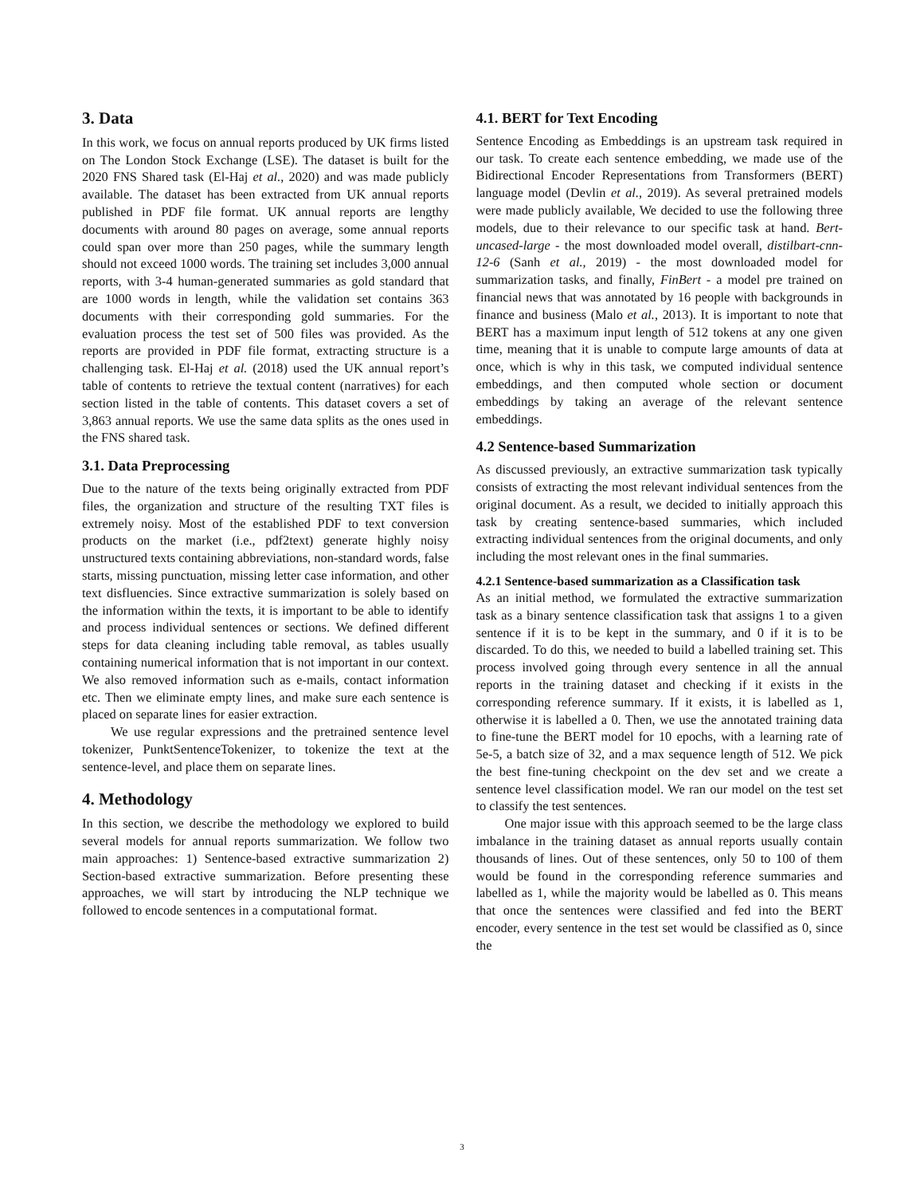3. Data
In this work, we focus on annual reports produced by UK firms listed on The London Stock Exchange (LSE). The dataset is built for the 2020 FNS Shared task (El-Haj et al., 2020) and was made publicly available. The dataset has been extracted from UK annual reports published in PDF file format. UK annual reports are lengthy documents with around 80 pages on average, some annual reports could span over more than 250 pages, while the summary length should not exceed 1000 words. The training set includes 3,000 annual reports, with 3-4 human-generated summaries as gold standard that are 1000 words in length, while the validation set contains 363 documents with their corresponding gold summaries. For the evaluation process the test set of 500 files was provided. As the reports are provided in PDF file format, extracting structure is a challenging task. El-Haj et al. (2018) used the UK annual report’s table of contents to retrieve the textual content (narratives) for each section listed in the table of contents. This dataset covers a set of 3,863 annual reports. We use the same data splits as the ones used in the FNS shared task.
3.1. Data Preprocessing
Due to the nature of the texts being originally extracted from PDF files, the organization and structure of the resulting TXT files is extremely noisy. Most of the established PDF to text conversion products on the market (i.e., pdf2text) generate highly noisy unstructured texts containing abbreviations, non-standard words, false starts, missing punctuation, missing letter case information, and other text disfluencies. Since extractive summarization is solely based on the information within the texts, it is important to be able to identify and process individual sentences or sections. We defined different steps for data cleaning including table removal, as tables usually containing numerical information that is not important in our context. We also removed information such as e-mails, contact information etc. Then we eliminate empty lines, and make sure each sentence is placed on separate lines for easier extraction.
We use regular expressions and the pretrained sentence level tokenizer, PunktSentenceTokenizer, to tokenize the text at the sentence-level, and place them on separate lines.
4. Methodology
In this section, we describe the methodology we explored to build several models for annual reports summarization. We follow two main approaches: 1) Sentence-based extractive summarization 2) Section-based extractive summarization. Before presenting these approaches, we will start by introducing the NLP technique we followed to encode sentences in a computational format.
4.1. BERT for Text Encoding
Sentence Encoding as Embeddings is an upstream task required in our task. To create each sentence embedding, we made use of the Bidirectional Encoder Representations from Transformers (BERT) language model (Devlin et al., 2019). As several pretrained models were made publicly available, We decided to use the following three models, due to their relevance to our specific task at hand. Bert-uncased-large - the most downloaded model overall, distilbart-cnn-12-6 (Sanh et al., 2019) - the most downloaded model for summarization tasks, and finally, FinBert - a model pre trained on financial news that was annotated by 16 people with backgrounds in finance and business (Malo et al., 2013). It is important to note that BERT has a maximum input length of 512 tokens at any one given time, meaning that it is unable to compute large amounts of data at once, which is why in this task, we computed individual sentence embeddings, and then computed whole section or document embeddings by taking an average of the relevant sentence embeddings.
4.2 Sentence-based Summarization
As discussed previously, an extractive summarization task typically consists of extracting the most relevant individual sentences from the original document. As a result, we decided to initially approach this task by creating sentence-based summaries, which included extracting individual sentences from the original documents, and only including the most relevant ones in the final summaries.
4.2.1 Sentence-based summarization as a Classification task
As an initial method, we formulated the extractive summarization task as a binary sentence classification task that assigns 1 to a given sentence if it is to be kept in the summary, and 0 if it is to be discarded. To do this, we needed to build a labelled training set. This process involved going through every sentence in all the annual reports in the training dataset and checking if it exists in the corresponding reference summary. If it exists, it is labelled as 1, otherwise it is labelled a 0. Then, we use the annotated training data to fine-tune the BERT model for 10 epochs, with a learning rate of 5e-5, a batch size of 32, and a max sequence length of 512. We pick the best fine-tuning checkpoint on the dev set and we create a sentence level classification model. We ran our model on the test set to classify the test sentences.
One major issue with this approach seemed to be the large class imbalance in the training dataset as annual reports usually contain thousands of lines. Out of these sentences, only 50 to 100 of them would be found in the corresponding reference summaries and labelled as 1, while the majority would be labelled as 0. This means that once the sentences were classified and fed into the BERT encoder, every sentence in the test set would be classified as 0, since the
3